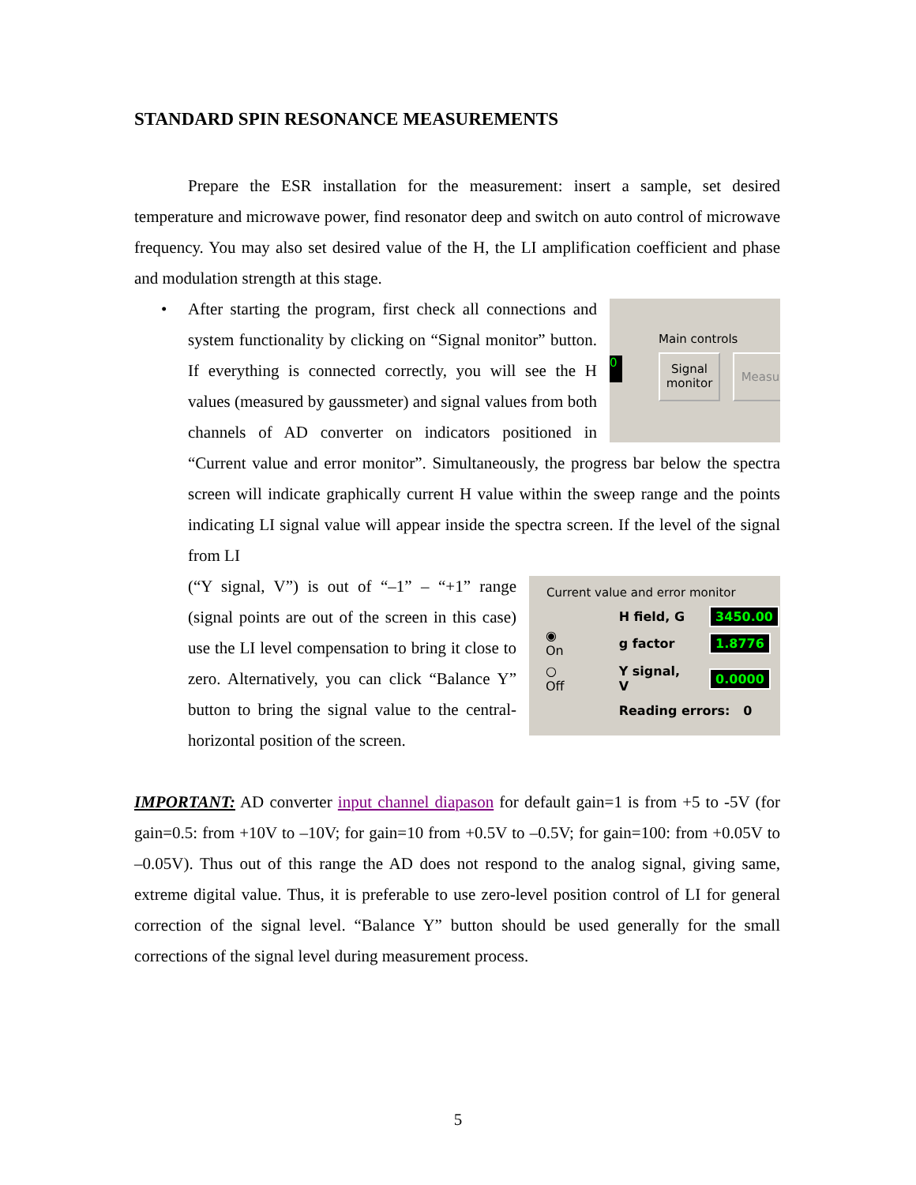STANDARD SPIN RESONANCE MEASUREMENTS
Prepare the ESR installation for the measurement: insert a sample, set desired temperature and microwave power, find resonator deep and switch on auto control of microwave frequency. You may also set desired value of the H, the LI amplification coefficient and phase and modulation strength at this stage.
•
0
Main controls
Signal
monitor
Measu
After starting the program, first check all connections and system functionality by clicking on “Signal monitor” button. If everything is connected correctly, you will see the H values (measured by gaussmeter) and signal values from both channels of AD converter on indicators positioned in “Current value and error monitor”. Simultaneously, the progress bar below the spectra screen will indicate graphically current H value within the sweep range and the points indicating LI signal value will appear inside the spectra screen. If the level of the signal from LI
Current value and error monitor
| | H field, G | 3450.00 |
| ◉ On | g factor | 1.8776 |
| ○ Off | Y signal, V | 0.0000 |
| | Reading errors: 0 | |
(“Y signal, V”) is out of “–1” – “+1” range (signal points are out of the screen in this case) use the LI level compensation to bring it close to zero. Alternatively, you can click “Balance Y” button to bring the signal value to the central-horizontal position of the screen.
IMPORTANT: AD converter input channel diapason for default gain=1 is from +5 to -5V (for gain=0.5: from +10V to –10V; for gain=10 from +0.5V to –0.5V; for gain=100: from +0.05V to –0.05V). Thus out of this range the AD does not respond to the analog signal, giving same, extreme digital value. Thus, it is preferable to use zero-level position control of LI for general correction of the signal level. “Balance Y” button should be used generally for the small corrections of the signal level during measurement process.
5